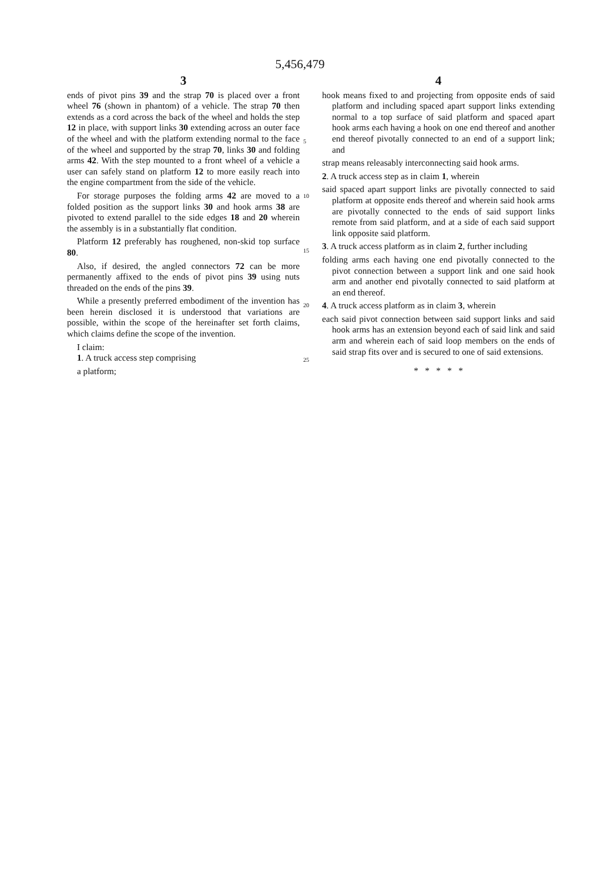5,456,479
3
ends of pivot pins 39 and the strap 70 is placed over a front wheel 76 (shown in phantom) of a vehicle. The strap 70 then extends as a cord across the back of the wheel and holds the step 12 in place, with support links 30 extending across an outer face of the wheel and with the platform extending normal to the face of the wheel and supported by the strap 70, links 30 and folding arms 42. With the step mounted to a front wheel of a vehicle a user can safely stand on platform 12 to more easily reach into the engine compartment from the side of the vehicle.
For storage purposes the folding arms 42 are moved to a folded position as the support links 30 and hook arms 38 are pivoted to extend parallel to the side edges 18 and 20 wherein the assembly is in a substantially flat condition.
Platform 12 preferably has roughened, non-skid top surface 80.
Also, if desired, the angled connectors 72 can be more permanently affixed to the ends of pivot pins 39 using nuts threaded on the ends of the pins 39.
While a presently preferred embodiment of the invention has been herein disclosed it is understood that variations are possible, within the scope of the hereinafter set forth claims, which claims define the scope of the invention.
I claim:
1. A truck access step comprising
a platform;
5
10
15
20
25
4
hook means fixed to and projecting from opposite ends of said platform and including spaced apart support links extending normal to a top surface of said platform and spaced apart hook arms each having a hook on one end thereof and another end thereof pivotally connected to an end of a support link; and
strap means releasably interconnecting said hook arms.
2. A truck access step as in claim 1, wherein
said spaced apart support links are pivotally connected to said platform at opposite ends thereof and wherein said hook arms are pivotally connected to the ends of said support links remote from said platform, and at a side of each said support link opposite said platform.
3. A truck access platform as in claim 2, further including
folding arms each having one end pivotally connected to the pivot connection between a support link and one said hook arm and another end pivotally connected to said platform at an end thereof.
4. A truck access platform as in claim 3, wherein
each said pivot connection between said support links and said hook arms has an extension beyond each of said link and said arm and wherein each of said loop members on the ends of said strap fits over and is secured to one of said extensions.
* * * * *